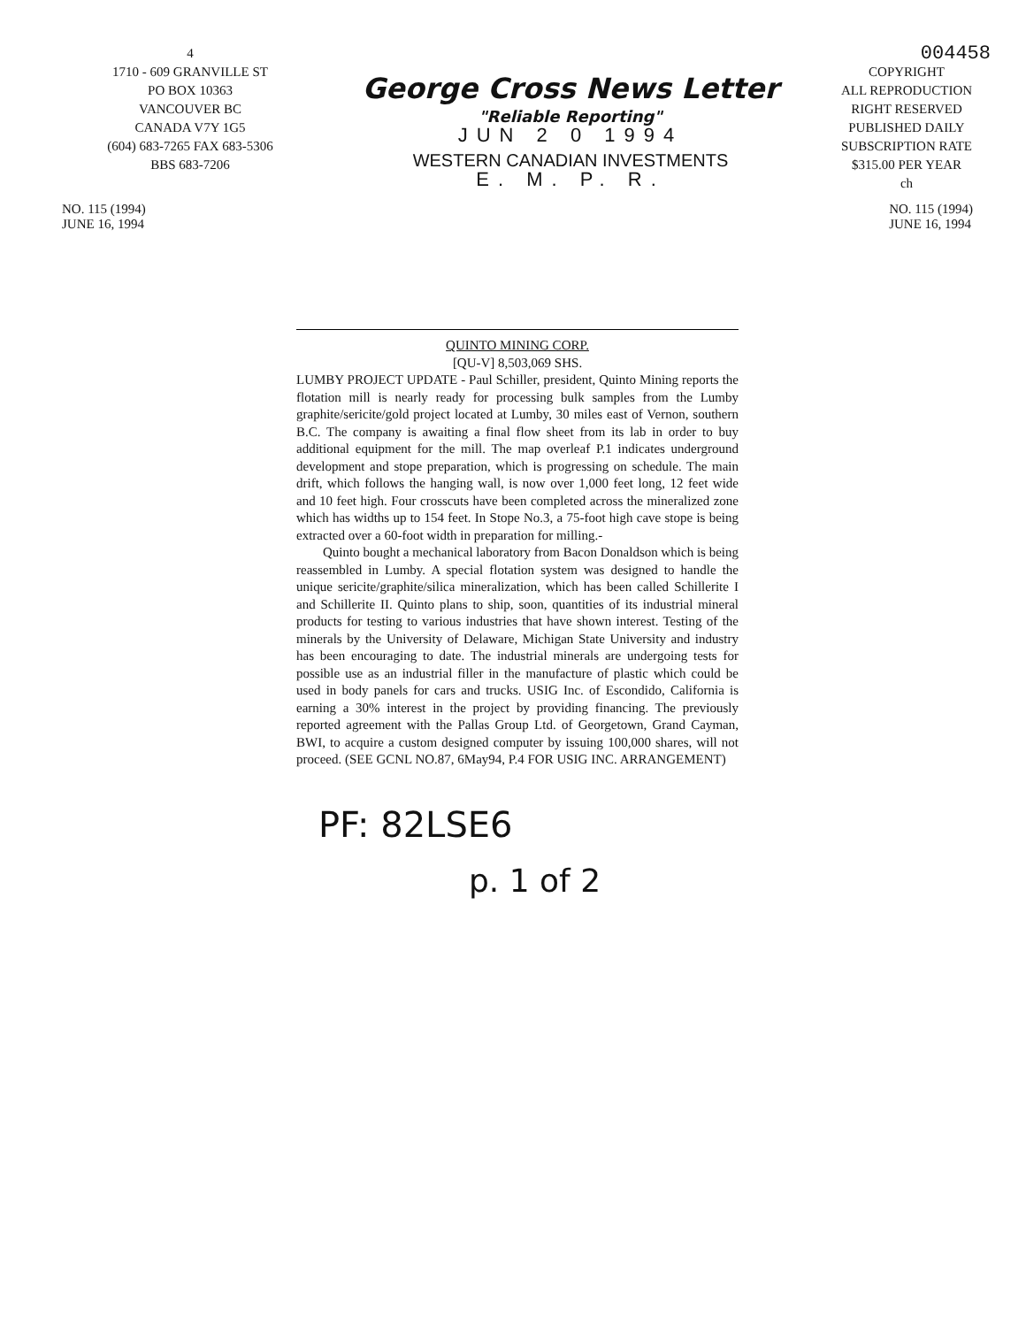4
1710 - 609 GRANVILLE ST
PO BOX 10363
VANCOUVER BC
CANADA V7Y 1G5
(604) 683-7265 FAX 683-5306
BBS 683-7206
George Cross News Letter
"Reliable Reporting"
JUN 2 0 1994
WESTERN CANADIAN INVESTMENTS
E. M. P. R.
004458
COPYRIGHT
ALL REPRODUCTION
RIGHT RESERVED
PUBLISHED DAILY
SUBSCRIPTION RATE
$315.00 PER YEAR
ch
NO. 115 (1994)
JUNE 16, 1994
NO. 115 (1994)
JUNE 16, 1994
QUINTO MINING CORP.
[QU-V] 8,503,069 SHS.
LUMBY PROJECT UPDATE - Paul Schiller, president, Quinto Mining reports the flotation mill is nearly ready for processing bulk samples from the Lumby graphite/sericite/gold project located at Lumby, 30 miles east of Vernon, southern B.C. The company is awaiting a final flow sheet from its lab in order to buy additional equipment for the mill. The map overleaf P.1 indicates underground development and stope preparation, which is progressing on schedule. The main drift, which follows the hanging wall, is now over 1,000 feet long, 12 feet wide and 10 feet high. Four crosscuts have been completed across the mineralized zone which has widths up to 154 feet. In Stope No.3, a 75-foot high cave stope is being extracted over a 60-foot width in preparation for milling.-
Quinto bought a mechanical laboratory from Bacon Donaldson which is being reassembled in Lumby. A special flotation system was designed to handle the unique sericite/graphite/silica mineralization, which has been called Schillerite I and Schillerite II. Quinto plans to ship, soon, quantities of its industrial mineral products for testing to various industries that have shown interest. Testing of the minerals by the University of Delaware, Michigan State University and industry has been encouraging to date. The industrial minerals are undergoing tests for possible use as an industrial filler in the manufacture of plastic which could be used in body panels for cars and trucks. USIG Inc. of Escondido, California is earning a 30% interest in the project by providing financing. The previously reported agreement with the Pallas Group Ltd. of Georgetown, Grand Cayman, BWI, to acquire a custom designed computer by issuing 100,000 shares, will not proceed. (SEE GCNL NO.87, 6May94, P.4 FOR USIG INC. ARRANGEMENT)
PF: 82LSE6
p. 1 of 2